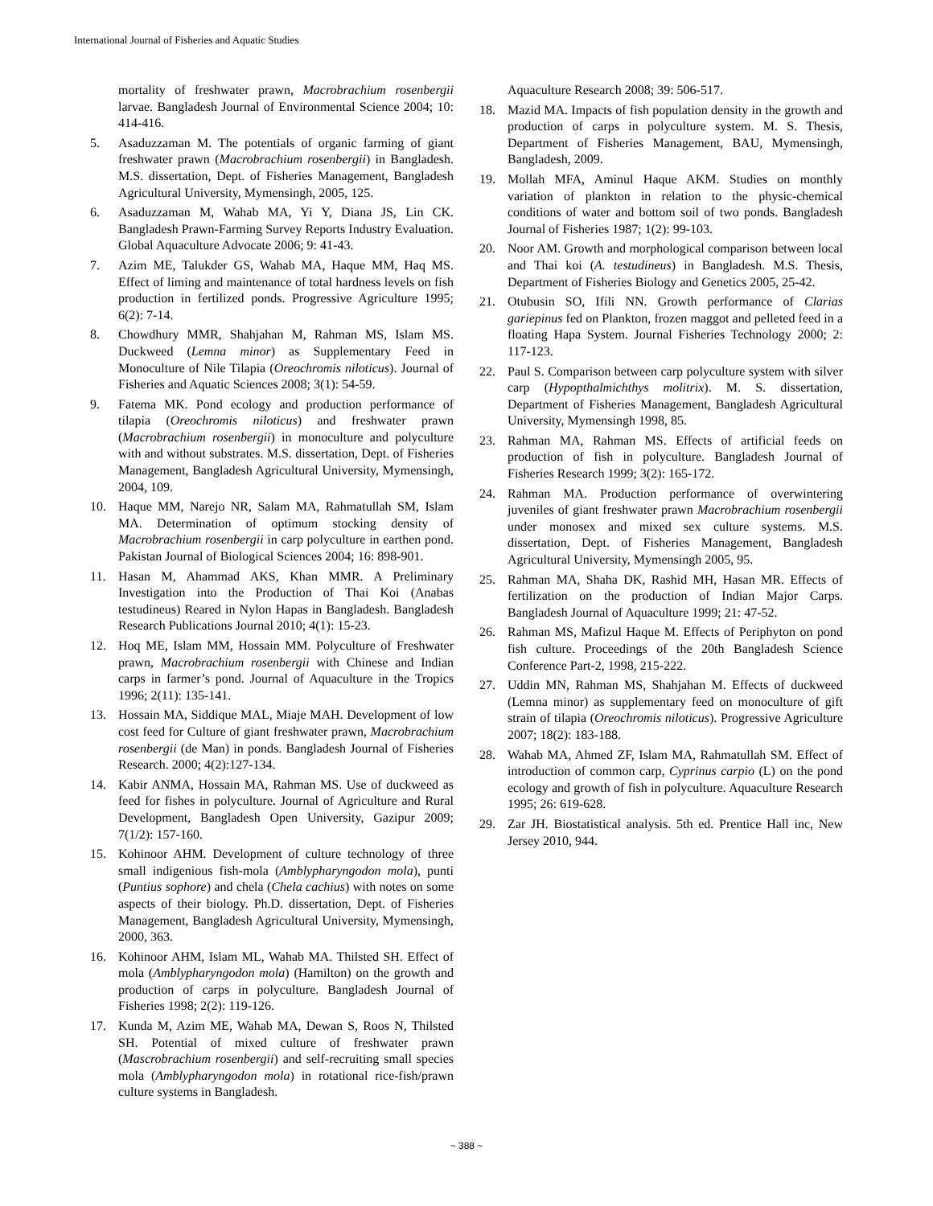International Journal of Fisheries and Aquatic Studies
mortality of freshwater prawn, Macrobrachium rosenbergii larvae. Bangladesh Journal of Environmental Science 2004; 10: 414-416.
5. Asaduzzaman M. The potentials of organic farming of giant freshwater prawn (Macrobrachium rosenbergii) in Bangladesh. M.S. dissertation, Dept. of Fisheries Management, Bangladesh Agricultural University, Mymensingh, 2005, 125.
6. Asaduzzaman M, Wahab MA, Yi Y, Diana JS, Lin CK. Bangladesh Prawn-Farming Survey Reports Industry Evaluation. Global Aquaculture Advocate 2006; 9: 41-43.
7. Azim ME, Talukder GS, Wahab MA, Haque MM, Haq MS. Effect of liming and maintenance of total hardness levels on fish production in fertilized ponds. Progressive Agriculture 1995; 6(2): 7-14.
8. Chowdhury MMR, Shahjahan M, Rahman MS, Islam MS. Duckweed (Lemna minor) as Supplementary Feed in Monoculture of Nile Tilapia (Oreochromis niloticus). Journal of Fisheries and Aquatic Sciences 2008; 3(1): 54-59.
9. Fatema MK. Pond ecology and production performance of tilapia (Oreochromis niloticus) and freshwater prawn (Macrobrachium rosenbergii) in monoculture and polyculture with and without substrates. M.S. dissertation, Dept. of Fisheries Management, Bangladesh Agricultural University, Mymensingh, 2004, 109.
10. Haque MM, Narejo NR, Salam MA, Rahmatullah SM, Islam MA. Determination of optimum stocking density of Macrobrachium rosenbergii in carp polyculture in earthen pond. Pakistan Journal of Biological Sciences 2004; 16: 898-901.
11. Hasan M, Ahammad AKS, Khan MMR. A Preliminary Investigation into the Production of Thai Koi (Anabas testudineus) Reared in Nylon Hapas in Bangladesh. Bangladesh Research Publications Journal 2010; 4(1): 15-23.
12. Hoq ME, Islam MM, Hossain MM. Polyculture of Freshwater prawn, Macrobrachium rosenbergii with Chinese and Indian carps in farmer’s pond. Journal of Aquaculture in the Tropics 1996; 2(11): 135-141.
13. Hossain MA, Siddique MAL, Miaje MAH. Development of low cost feed for Culture of giant freshwater prawn, Macrobrachium rosenbergii (de Man) in ponds. Bangladesh Journal of Fisheries Research. 2000; 4(2):127-134.
14. Kabir ANMA, Hossain MA, Rahman MS. Use of duckweed as feed for fishes in polyculture. Journal of Agriculture and Rural Development, Bangladesh Open University, Gazipur 2009; 7(1/2): 157-160.
15. Kohinoor AHM. Development of culture technology of three small indigenious fish-mola (Amblypharyngodon mola), punti (Puntius sophore) and chela (Chela cachius) with notes on some aspects of their biology. Ph.D. dissertation, Dept. of Fisheries Management, Bangladesh Agricultural University, Mymensingh, 2000, 363.
16. Kohinoor AHM, Islam ML, Wahab MA. Thilsted SH. Effect of mola (Amblypharyngodon mola) (Hamilton) on the growth and production of carps in polyculture. Bangladesh Journal of Fisheries 1998; 2(2): 119-126.
17. Kunda M, Azim ME, Wahab MA, Dewan S, Roos N, Thilsted SH. Potential of mixed culture of freshwater prawn (Mascrobrachium rosenbergii) and self-recruiting small species mola (Amblypharyngodon mola) in rotational rice-fish/prawn culture systems in Bangladesh.
Aquaculture Research 2008; 39: 506-517.
18. Mazid MA. Impacts of fish population density in the growth and production of carps in polyculture system. M. S. Thesis, Department of Fisheries Management, BAU, Mymensingh, Bangladesh, 2009.
19. Mollah MFA, Aminul Haque AKM. Studies on monthly variation of plankton in relation to the physic-chemical conditions of water and bottom soil of two ponds. Bangladesh Journal of Fisheries 1987; 1(2): 99-103.
20. Noor AM. Growth and morphological comparison between local and Thai koi (A. testudineus) in Bangladesh. M.S. Thesis, Department of Fisheries Biology and Genetics 2005, 25-42.
21. Otubusin SO, Ifili NN. Growth performance of Clarias gariepinus fed on Plankton, frozen maggot and pelleted feed in a floating Hapa System. Journal Fisheries Technology 2000; 2: 117-123.
22. Paul S. Comparison between carp polyculture system with silver carp (Hypopthalmichthys molitrix). M. S. dissertation, Department of Fisheries Management, Bangladesh Agricultural University, Mymensingh 1998, 85.
23. Rahman MA, Rahman MS. Effects of artificial feeds on production of fish in polyculture. Bangladesh Journal of Fisheries Research 1999; 3(2): 165-172.
24. Rahman MA. Production performance of overwintering juveniles of giant freshwater prawn Macrobrachium rosenbergii under monosex and mixed sex culture systems. M.S. dissertation, Dept. of Fisheries Management, Bangladesh Agricultural University, Mymensingh 2005, 95.
25. Rahman MA, Shaha DK, Rashid MH, Hasan MR. Effects of fertilization on the production of Indian Major Carps. Bangladesh Journal of Aquaculture 1999; 21: 47-52.
26. Rahman MS, Mafizul Haque M. Effects of Periphyton on pond fish culture. Proceedings of the 20th Bangladesh Science Conference Part-2, 1998, 215-222.
27. Uddin MN, Rahman MS, Shahjahan M. Effects of duckweed (Lemna minor) as supplementary feed on monoculture of gift strain of tilapia (Oreochromis niloticus). Progressive Agriculture 2007; 18(2): 183-188.
28. Wahab MA, Ahmed ZF, Islam MA, Rahmatullah SM. Effect of introduction of common carp, Cyprinus carpio (L) on the pond ecology and growth of fish in polyculture. Aquaculture Research 1995; 26: 619-628.
29. Zar JH. Biostatistical analysis. 5th ed. Prentice Hall inc, New Jersey 2010, 944.
~ 388 ~